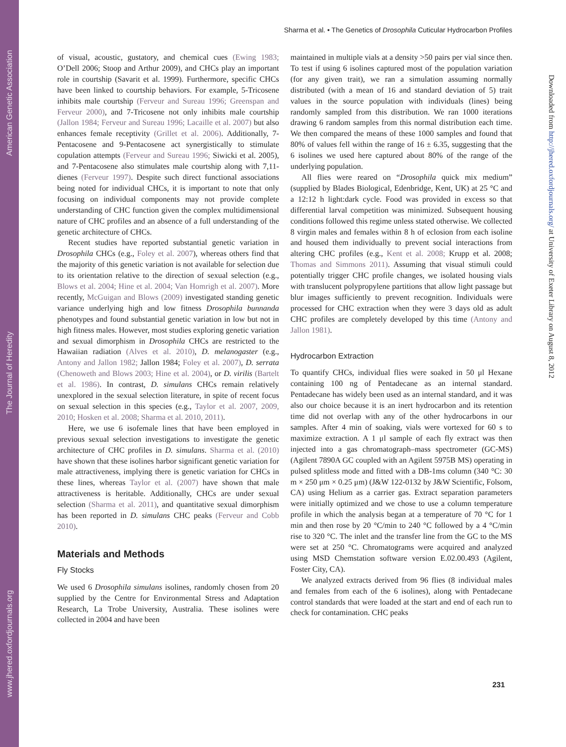www.jhered.oxfordjournals.org The Journal of Heredity American Genetic Association
Sharma et al. • The Genetics of Drosophila Cuticular Hydrocarbon Profiles
of visual, acoustic, gustatory, and chemical cues (Ewing 1983; O’Dell 2006; Stoop and Arthur 2009), and CHCs play an important role in courtship (Savarit et al. 1999). Furthermore, specific CHCs have been linked to courtship behaviors. For example, 5-Tricosene inhibits male courtship (Ferveur and Sureau 1996; Greenspan and Ferveur 2000), and 7-Tricosene not only inhibits male courtship (Jallon 1984; Ferveur and Sureau 1996; Lacaille et al. 2007) but also enhances female receptivity (Grillet et al. 2006). Additionally, 7-Pentacosene and 9-Pentacosene act synergistically to stimulate copulation attempts (Ferveur and Sureau 1996; Siwicki et al. 2005), and 7-Pentacosene also stimulates male courtship along with 7,11-dienes (Ferveur 1997). Despite such direct functional associations being noted for individual CHCs, it is important to note that only focusing on individual components may not provide complete understanding of CHC function given the complex multidimensional nature of CHC profiles and an absence of a full understanding of the genetic architecture of CHCs.
Recent studies have reported substantial genetic variation in Drosophila CHCs (e.g., Foley et al. 2007), whereas others find that the majority of this genetic variation is not available for selection due to its orientation relative to the direction of sexual selection (e.g., Blows et al. 2004; Hine et al. 2004; Van Homrigh et al. 2007). More recently, McGuigan and Blows (2009) investigated standing genetic variance underlying high and low fitness Drosophila bunnanda phenotypes and found substantial genetic variation in low but not in high fitness males. However, most studies exploring genetic variation and sexual dimorphism in Drosophila CHCs are restricted to the Hawaiian radiation (Alves et al. 2010), D. melanogaster (e.g., Antony and Jallon 1982; Jallon 1984; Foley et al. 2007), D. serrata (Chenoweth and Blows 2003; Hine et al. 2004), or D. virilis (Bartelt et al. 1986). In contrast, D. simulans CHCs remain relatively unexplored in the sexual selection literature, in spite of recent focus on sexual selection in this species (e.g., Taylor et al. 2007, 2009, 2010; Hosken et al. 2008; Sharma et al. 2010, 2011).
Here, we use 6 isofemale lines that have been employed in previous sexual selection investigations to investigate the genetic architecture of CHC profiles in D. simulans. Sharma et al. (2010) have shown that these isolines harbor significant genetic variation for male attractiveness, implying there is genetic variation for CHCs in these lines, whereas Taylor et al. (2007) have shown that male attractiveness is heritable. Additionally, CHCs are under sexual selection (Sharma et al. 2011), and quantitative sexual dimorphism has been reported in D. simulans CHC peaks (Ferveur and Cobb 2010).
Materials and Methods
Fly Stocks
We used 6 Drosophila simulans isolines, randomly chosen from 20 supplied by the Centre for Environmental Stress and Adaptation Research, La Trobe University, Australia. These isolines were collected in 2004 and have been
maintained in multiple vials at a density >50 pairs per vial since then. To test if using 6 isolines captured most of the population variation (for any given trait), we ran a simulation assuming normally distributed (with a mean of 16 and standard deviation of 5) trait values in the source population with individuals (lines) being randomly sampled from this distribution. We ran 1000 iterations drawing 6 random samples from this normal distribution each time. We then compared the means of these 1000 samples and found that 80% of values fell within the range of 16 ± 6.35, suggesting that the 6 isolines we used here captured about 80% of the range of the underlying population.
All flies were reared on “Drosophila quick mix medium” (supplied by Blades Biological, Edenbridge, Kent, UK) at 25 °C and a 12:12 h light:dark cycle. Food was provided in excess so that differential larval competition was minimized. Subsequent housing conditions followed this regime unless stated otherwise. We collected 8 virgin males and females within 8 h of eclosion from each isoline and housed them individually to prevent social interactions from altering CHC profiles (e.g., Kent et al. 2008; Krupp et al. 2008; Thomas and Simmons 2011). Assuming that visual stimuli could potentially trigger CHC profile changes, we isolated housing vials with translucent polypropylene partitions that allow light passage but blur images sufficiently to prevent recognition. Individuals were processed for CHC extraction when they were 3 days old as adult CHC profiles are completely developed by this time (Antony and Jallon 1981).
Hydrocarbon Extraction
To quantify CHCs, individual flies were soaked in 50 μl Hexane containing 100 ng of Pentadecane as an internal standard. Pentadecane has widely been used as an internal standard, and it was also our choice because it is an inert hydrocarbon and its retention time did not overlap with any of the other hydrocarbons in our samples. After 4 min of soaking, vials were vortexed for 60 s to maximize extraction. A 1 μl sample of each fly extract was then injected into a gas chromatograph–mass spectrometer (GC-MS) (Agilent 7890A GC coupled with an Agilent 5975B MS) operating in pulsed splitless mode and fitted with a DB-1ms column (340 °C: 30 m × 250 μm × 0.25 μm) (J&W 122-0132 by J&W Scientific, Folsom, CA) using Helium as a carrier gas. Extract separation parameters were initially optimized and we chose to use a column temperature profile in which the analysis began at a temperature of 70 °C for 1 min and then rose by 20 °C/min to 240 °C followed by a 4 °C/min rise to 320 °C. The inlet and the transfer line from the GC to the MS were set at 250 °C. Chromatograms were acquired and analyzed using MSD Chemstation software version E.02.00.493 (Agilent, Foster City, CA).
We analyzed extracts derived from 96 flies (8 individual males and females from each of the 6 isolines), along with Pentadecane control standards that were loaded at the start and end of each run to check for contamination. CHC peaks
231
Downloaded from http://jhered.oxfordjournals.org/ at University of Exeter Library on August 8, 2012